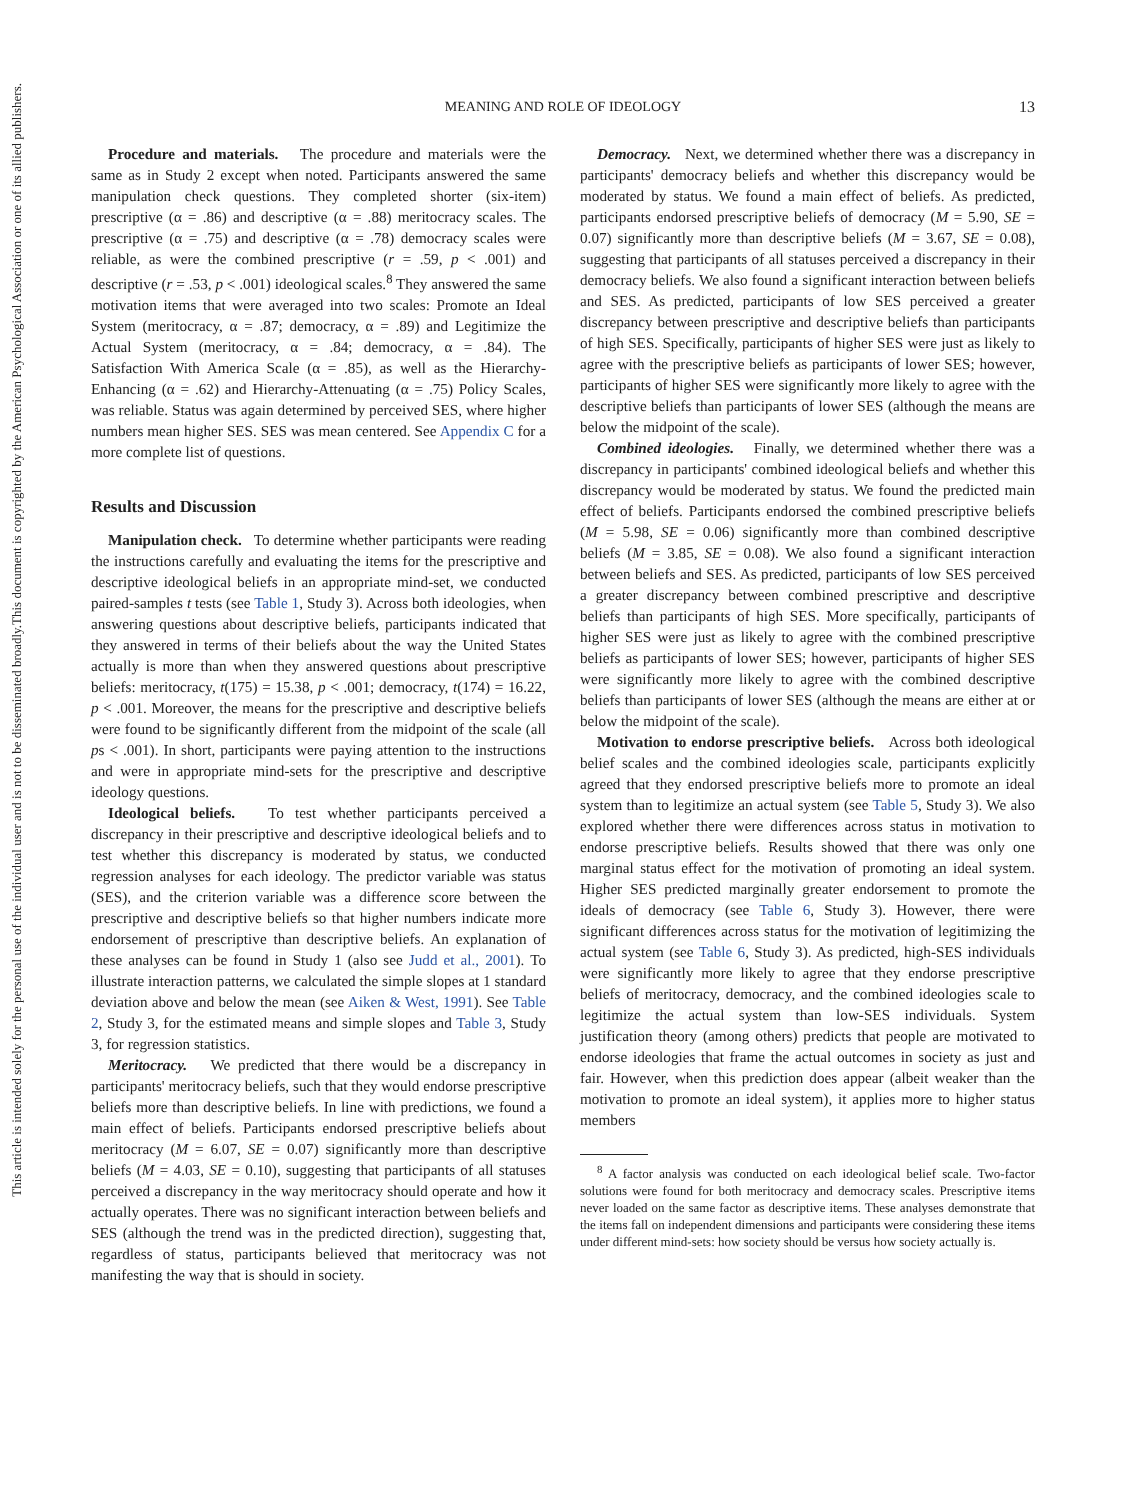This document is copyrighted by the American Psychological Association or one of its allied publishers.
This article is intended solely for the personal use of the individual user and is not to be disseminated broadly.
MEANING AND ROLE OF IDEOLOGY
13
Procedure and materials. The procedure and materials were the same as in Study 2 except when noted. Participants answered the same manipulation check questions. They completed shorter (six-item) prescriptive (α = .86) and descriptive (α = .88) meritocracy scales. The prescriptive (α = .75) and descriptive (α = .78) democracy scales were reliable, as were the combined prescriptive (r = .59, p < .001) and descriptive (r = .53, p < .001) ideological scales.<sup>8</sup> They answered the same motivation items that were averaged into two scales: Promote an Ideal System (meritocracy, α = .87; democracy, α = .89) and Legitimize the Actual System (meritocracy, α = .84; democracy, α = .84). The Satisfaction With America Scale (α = .85), as well as the Hierarchy-Enhancing (α = .62) and Hierarchy-Attenuating (α = .75) Policy Scales, was reliable. Status was again determined by perceived SES, where higher numbers mean higher SES. SES was mean centered. See Appendix C for a more complete list of questions.
Results and Discussion
Manipulation check. To determine whether participants were reading the instructions carefully and evaluating the items for the prescriptive and descriptive ideological beliefs in an appropriate mind-set, we conducted paired-samples t tests (see Table 1, Study 3). Across both ideologies, when answering questions about descriptive beliefs, participants indicated that they answered in terms of their beliefs about the way the United States actually is more than when they answered questions about prescriptive beliefs: meritocracy, t(175) = 15.38, p < .001; democracy, t(174) = 16.22, p < .001. Moreover, the means for the prescriptive and descriptive beliefs were found to be significantly different from the midpoint of the scale (all ps < .001). In short, participants were paying attention to the instructions and were in appropriate mind-sets for the prescriptive and descriptive ideology questions.
Ideological beliefs. To test whether participants perceived a discrepancy in their prescriptive and descriptive ideological beliefs and to test whether this discrepancy is moderated by status, we conducted regression analyses for each ideology. The predictor variable was status (SES), and the criterion variable was a difference score between the prescriptive and descriptive beliefs so that higher numbers indicate more endorsement of prescriptive than descriptive beliefs. An explanation of these analyses can be found in Study 1 (also see Judd et al., 2001). To illustrate interaction patterns, we calculated the simple slopes at 1 standard deviation above and below the mean (see Aiken & West, 1991). See Table 2, Study 3, for the estimated means and simple slopes and Table 3, Study 3, for regression statistics.
Meritocracy. We predicted that there would be a discrepancy in participants' meritocracy beliefs, such that they would endorse prescriptive beliefs more than descriptive beliefs. In line with predictions, we found a main effect of beliefs. Participants endorsed prescriptive beliefs about meritocracy (M = 6.07, SE = 0.07) significantly more than descriptive beliefs (M = 4.03, SE = 0.10), suggesting that participants of all statuses perceived a discrepancy in the way meritocracy should operate and how it actually operates. There was no significant interaction between beliefs and SES (although the trend was in the predicted direction), suggesting that, regardless of status, participants believed that meritocracy was not manifesting the way that is should in society.
Democracy. Next, we determined whether there was a discrepancy in participants' democracy beliefs and whether this discrepancy would be moderated by status. We found a main effect of beliefs. As predicted, participants endorsed prescriptive beliefs of democracy (M = 5.90, SE = 0.07) significantly more than descriptive beliefs (M = 3.67, SE = 0.08), suggesting that participants of all statuses perceived a discrepancy in their democracy beliefs. We also found a significant interaction between beliefs and SES. As predicted, participants of low SES perceived a greater discrepancy between prescriptive and descriptive beliefs than participants of high SES. Specifically, participants of higher SES were just as likely to agree with the prescriptive beliefs as participants of lower SES; however, participants of higher SES were significantly more likely to agree with the descriptive beliefs than participants of lower SES (although the means are below the midpoint of the scale).
Combined ideologies. Finally, we determined whether there was a discrepancy in participants' combined ideological beliefs and whether this discrepancy would be moderated by status. We found the predicted main effect of beliefs. Participants endorsed the combined prescriptive beliefs (M = 5.98, SE = 0.06) significantly more than combined descriptive beliefs (M = 3.85, SE = 0.08). We also found a significant interaction between beliefs and SES. As predicted, participants of low SES perceived a greater discrepancy between combined prescriptive and descriptive beliefs than participants of high SES. More specifically, participants of higher SES were just as likely to agree with the combined prescriptive beliefs as participants of lower SES; however, participants of higher SES were significantly more likely to agree with the combined descriptive beliefs than participants of lower SES (although the means are either at or below the midpoint of the scale).
Motivation to endorse prescriptive beliefs. Across both ideological belief scales and the combined ideologies scale, participants explicitly agreed that they endorsed prescriptive beliefs more to promote an ideal system than to legitimize an actual system (see Table 5, Study 3). We also explored whether there were differences across status in motivation to endorse prescriptive beliefs. Results showed that there was only one marginal status effect for the motivation of promoting an ideal system. Higher SES predicted marginally greater endorsement to promote the ideals of democracy (see Table 6, Study 3). However, there were significant differences across status for the motivation of legitimizing the actual system (see Table 6, Study 3). As predicted, high-SES individuals were significantly more likely to agree that they endorse prescriptive beliefs of meritocracy, democracy, and the combined ideologies scale to legitimize the actual system than low-SES individuals. System justification theory (among others) predicts that people are motivated to endorse ideologies that frame the actual outcomes in society as just and fair. However, when this prediction does appear (albeit weaker than the motivation to promote an ideal system), it applies more to higher status members
<sup>8</sup> A factor analysis was conducted on each ideological belief scale. Two-factor solutions were found for both meritocracy and democracy scales. Prescriptive items never loaded on the same factor as descriptive items. These analyses demonstrate that the items fall on independent dimensions and participants were considering these items under different mind-sets: how society should be versus how society actually is.